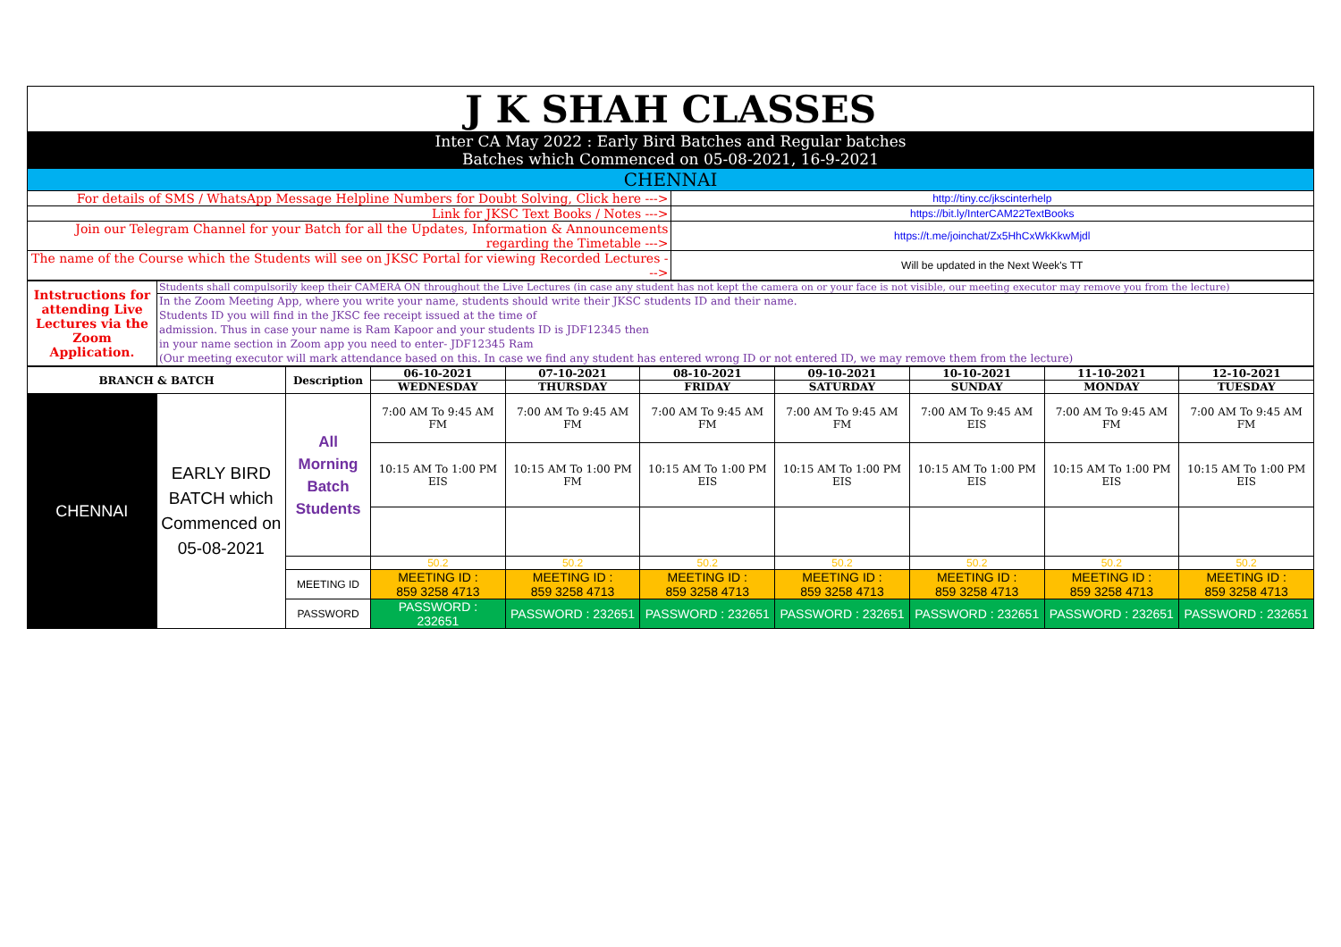| J K SHAH CLASSES | |
| Inter CA May 2022 : Early Bird Batches and Regular batches Batches which Commenced on 05-08-2021, 16-9-2021 | |
| CHENNAI | |
| For details of SMS / WhatsApp Message Helpline Numbers for Doubt Solving, Click here ---> | http://tiny.cc/jkscinterhelp |
| Link for JKSC Text Books / Notes ---> | https://bit.ly/InterCAM22TextBooks |
| Join our Telegram Channel for your Batch for all the Updates, Information & Announcements regarding the Timetable ---> | https://t.me/joinchat/Zx5HhCxWkKkwMjdl |
| The name of the Course which the Students will see on JKSC Portal for viewing Recorded Lectures ---> | Will be updated in the Next Week's TT |
| Intstructions for attending Live Lectures via the Zoom Application. | Students shall compulsorily keep their CAMERA ON throughout the Live Lectures (in case any student has not kept the camera on or your face is not visible, our meeting executor may remove you from the lecture) |
| | In the Zoom Meeting App, where you write your name, students should write their JKSC students ID and their name. Students ID you will find in the JKSC fee receipt issued at the time of admission. Thus in case your name is Ram Kapoor and your students ID is JDF12345 then in your name section in Zoom app you need to enter- JDF12345 Ram (Our meeting executor will mark attendance based on this. In case we find any student has entered wrong ID or not entered ID, we may remove them from the lecture) |
| BRANCH & BATCH | | Description | 06-10-2021 | 07-10-2021 | 08-10-2021 | 09-10-2021 | 10-10-2021 | 11-10-2021 | 12-10-2021 |
| --- | --- | --- | --- | --- | --- | --- | --- | --- | --- |
| | | | WEDNESDAY | THURSDAY | FRIDAY | SATURDAY | SUNDAY | MONDAY | TUESDAY |
| CHENNAI | EARLY BIRD BATCH which Commenced on 05-08-2021 | All Morning Batch Students | 7:00 AM To 9:45 AM FM | 7:00 AM To 9:45 AM FM | 7:00 AM To 9:45 AM FM | 7:00 AM To 9:45 AM FM | 7:00 AM To 9:45 AM EIS | 7:00 AM To 9:45 AM FM | 7:00 AM To 9:45 AM FM |
| | | | 10:15 AM To 1:00 PM EIS | 10:15 AM To 1:00 PM FM | 10:15 AM To 1:00 PM EIS | 10:15 AM To 1:00 PM EIS | 10:15 AM To 1:00 PM EIS | 10:15 AM To 1:00 PM EIS | 10:15 AM To 1:00 PM EIS |
| | | | 50.2 | 50.2 | 50.2 | 50.2 | 50.2 | 50.2 | 50.2 |
| | | MEETING ID | MEETING ID : 859 3258 4713 | MEETING ID : 859 3258 4713 | MEETING ID : 859 3258 4713 | MEETING ID : 859 3258 4713 | MEETING ID : 859 3258 4713 | MEETING ID : 859 3258 4713 | MEETING ID : 859 3258 4713 |
| | | PASSWORD | PASSWORD : 232651 | PASSWORD : 232651 | PASSWORD : 232651 | PASSWORD : 232651 | PASSWORD : 232651 | PASSWORD : 232651 | PASSWORD : 232651 |